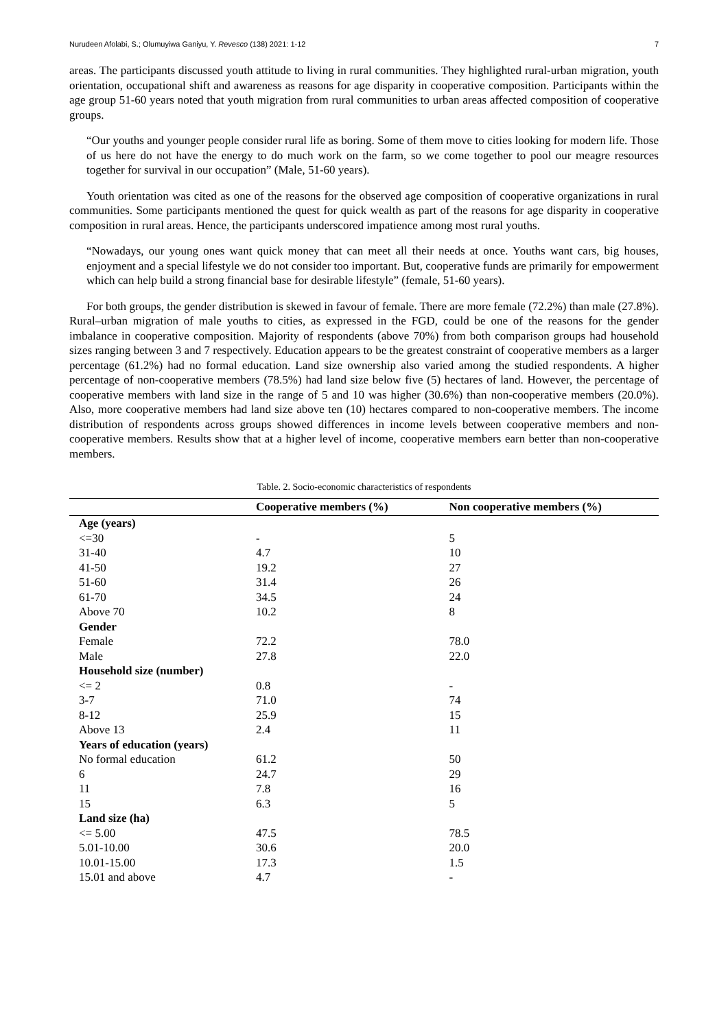Nurudeen Afolabi, S.; Olumuyiwa Ganiyu, Y. Revesco (138) 2021: 1-12 7
areas. The participants discussed youth attitude to living in rural communities. They highlighted rural-urban migration, youth orientation, occupational shift and awareness as reasons for age disparity in cooperative composition. Participants within the age group 51-60 years noted that youth migration from rural communities to urban areas affected composition of cooperative groups.
“Our youths and younger people consider rural life as boring. Some of them move to cities looking for modern life. Those of us here do not have the energy to do much work on the farm, so we come together to pool our meagre resources together for survival in our occupation” (Male, 51-60 years).
Youth orientation was cited as one of the reasons for the observed age composition of cooperative organizations in rural communities. Some participants mentioned the quest for quick wealth as part of the reasons for age disparity in cooperative composition in rural areas. Hence, the participants underscored impatience among most rural youths.
“Nowadays, our young ones want quick money that can meet all their needs at once. Youths want cars, big houses, enjoyment and a special lifestyle we do not consider too important. But, cooperative funds are primarily for empowerment which can help build a strong financial base for desirable lifestyle” (female, 51-60 years).
For both groups, the gender distribution is skewed in favour of female. There are more female (72.2%) than male (27.8%). Rural–urban migration of male youths to cities, as expressed in the FGD, could be one of the reasons for the gender imbalance in cooperative composition. Majority of respondents (above 70%) from both comparison groups had household sizes ranging between 3 and 7 respectively. Education appears to be the greatest constraint of cooperative members as a larger percentage (61.2%) had no formal education. Land size ownership also varied among the studied respondents. A higher percentage of non-cooperative members (78.5%) had land size below five (5) hectares of land. However, the percentage of cooperative members with land size in the range of 5 and 10 was higher (30.6%) than non-cooperative members (20.0%). Also, more cooperative members had land size above ten (10) hectares compared to non-cooperative members. The income distribution of respondents across groups showed differences in income levels between cooperative members and non-cooperative members. Results show that at a higher level of income, cooperative members earn better than non-cooperative members.
Table. 2. Socio-economic characteristics of respondents
| | Cooperative members (%) | Non cooperative members (%) |
| --- | --- | --- |
| Age (years) | | |
| <=30 | - | 5 |
| 31-40 | 4.7 | 10 |
| 41-50 | 19.2 | 27 |
| 51-60 | 31.4 | 26 |
| 61-70 | 34.5 | 24 |
| Above 70 | 10.2 | 8 |
| Gender | | |
| Female | 72.2 | 78.0 |
| Male | 27.8 | 22.0 |
| Household size (number) | | |
| <= 2 | 0.8 | - |
| 3-7 | 71.0 | 74 |
| 8-12 | 25.9 | 15 |
| Above 13 | 2.4 | 11 |
| Years of education (years) | | |
| No formal education | 61.2 | 50 |
| 6 | 24.7 | 29 |
| 11 | 7.8 | 16 |
| 15 | 6.3 | 5 |
| Land size (ha) | | |
| <= 5.00 | 47.5 | 78.5 |
| 5.01-10.00 | 30.6 | 20.0 |
| 10.01-15.00 | 17.3 | 1.5 |
| 15.01 and above | 4.7 | - |